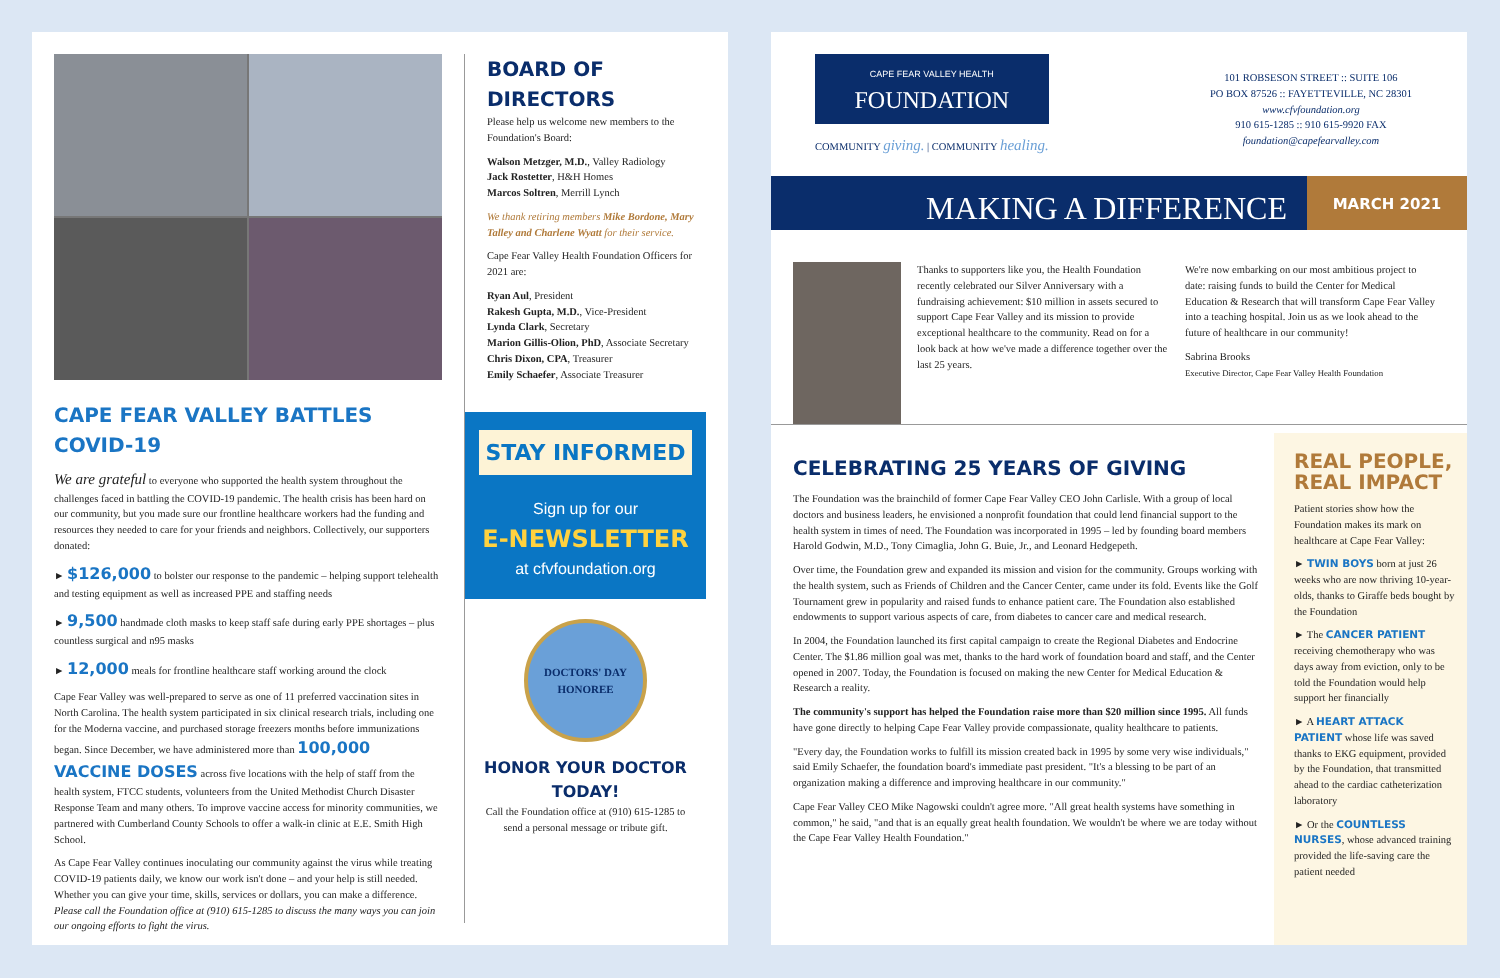CAPE FEAR VALLEY BATTLES COVID-19
We are grateful to everyone who supported the health system throughout the challenges faced in battling the COVID-19 pandemic. The health crisis has been hard on our community, but you made sure our frontline healthcare workers had the funding and resources they needed to care for your friends and neighbors. Collectively, our supporters donated:
► $126,000 to bolster our response to the pandemic – helping support telehealth and testing equipment as well as increased PPE and staffing needs
► 9,500 handmade cloth masks to keep staff safe during early PPE shortages – plus countless surgical and n95 masks
► 12,000 meals for frontline healthcare staff working around the clock
Cape Fear Valley was well-prepared to serve as one of 11 preferred vaccination sites in North Carolina. The health system participated in six clinical research trials, including one for the Moderna vaccine, and purchased storage freezers months before immunizations began. Since December, we have administered more than 100,000 VACCINE DOSES across five locations with the help of staff from the health system, FTCC students, volunteers from the United Methodist Church Disaster Response Team and many others. To improve vaccine access for minority communities, we partnered with Cumberland County Schools to offer a walk-in clinic at E.E. Smith High School.
As Cape Fear Valley continues inoculating our community against the virus while treating COVID-19 patients daily, we know our work isn't done – and your help is still needed. Whether you can give your time, skills, services or dollars, you can make a difference. Please call the Foundation office at (910) 615-1285 to discuss the many ways you can join our ongoing efforts to fight the virus.
BOARD OF DIRECTORS
Please help us welcome new members to the Foundation's Board:
Walson Metzger, M.D., Valley Radiology
Jack Rostetter, H&H Homes
Marcos Soltren, Merrill Lynch
We thank retiring members Mike Bordone, Mary Talley and Charlene Wyatt for their service.
Cape Fear Valley Health Foundation Officers for 2021 are:
Ryan Aul, President
Rakesh Gupta, M.D., Vice-President
Lynda Clark, Secretary
Marion Gillis-Olion, PhD, Associate Secretary
Chris Dixon, CPA, Treasurer
Emily Schaefer, Associate Treasurer
STAY INFORMED
Sign up for our
E-NEWSLETTER
at cfvfoundation.org
DOCTORS' DAY
HONOREE
HONOR YOUR DOCTOR TODAY!
Call the Foundation office at (910) 615-1285 to send a personal message or tribute gift.
CAPE FEAR VALLEY HEALTH
FOUNDATION
COMMUNITY giving. | COMMUNITY healing.
101 ROBSESON STREET :: SUITE 106
PO BOX 87526 :: FAYETTEVILLE, NC 28301
www.cfvfoundation.org
910 615-1285 :: 910 615-9920 FAX
foundation@capefearvalley.com
MAKING A DIFFERENCE
MARCH 2021
Thanks to supporters like you, the Health Foundation recently celebrated our Silver Anniversary with a fundraising achievement: $10 million in assets secured to support Cape Fear Valley and its mission to provide exceptional healthcare to the community. Read on for a look back at how we've made a difference together over the last 25 years.
We're now embarking on our most ambitious project to date: raising funds to build the Center for Medical Education & Research that will transform Cape Fear Valley into a teaching hospital. Join us as we look ahead to the future of healthcare in our community!
Sabrina Brooks
Executive Director, Cape Fear Valley Health Foundation
CELEBRATING 25 YEARS OF GIVING
The Foundation was the brainchild of former Cape Fear Valley CEO John Carlisle. With a group of local doctors and business leaders, he envisioned a nonprofit foundation that could lend financial support to the health system in times of need. The Foundation was incorporated in 1995 – led by founding board members Harold Godwin, M.D., Tony Cimaglia, John G. Buie, Jr., and Leonard Hedgepeth.
Over time, the Foundation grew and expanded its mission and vision for the community. Groups working with the health system, such as Friends of Children and the Cancer Center, came under its fold. Events like the Golf Tournament grew in popularity and raised funds to enhance patient care. The Foundation also established endowments to support various aspects of care, from diabetes to cancer care and medical research.
In 2004, the Foundation launched its first capital campaign to create the Regional Diabetes and Endocrine Center. The $1.86 million goal was met, thanks to the hard work of foundation board and staff, and the Center opened in 2007. Today, the Foundation is focused on making the new Center for Medical Education & Research a reality.
The community's support has helped the Foundation raise more than $20 million since 1995. All funds have gone directly to helping Cape Fear Valley provide compassionate, quality healthcare to patients.
"Every day, the Foundation works to fulfill its mission created back in 1995 by some very wise individuals," said Emily Schaefer, the foundation board's immediate past president. "It's a blessing to be part of an organization making a difference and improving healthcare in our community."
Cape Fear Valley CEO Mike Nagowski couldn't agree more. "All great health systems have something in common," he said, "and that is an equally great health foundation. We wouldn't be where we are today without the Cape Fear Valley Health Foundation."
REAL PEOPLE,
REAL IMPACT
Patient stories show how the Foundation makes its mark on healthcare at Cape Fear Valley:
► TWIN BOYS born at just 26 weeks who are now thriving 10-year-olds, thanks to Giraffe beds bought by the Foundation
► The CANCER PATIENT receiving chemotherapy who was days away from eviction, only to be told the Foundation would help support her financially
► A HEART ATTACK PATIENT whose life was saved thanks to EKG equipment, provided by the Foundation, that transmitted ahead to the cardiac catheterization laboratory
► Or the COUNTLESS NURSES, whose advanced training provided the life-saving care the patient needed